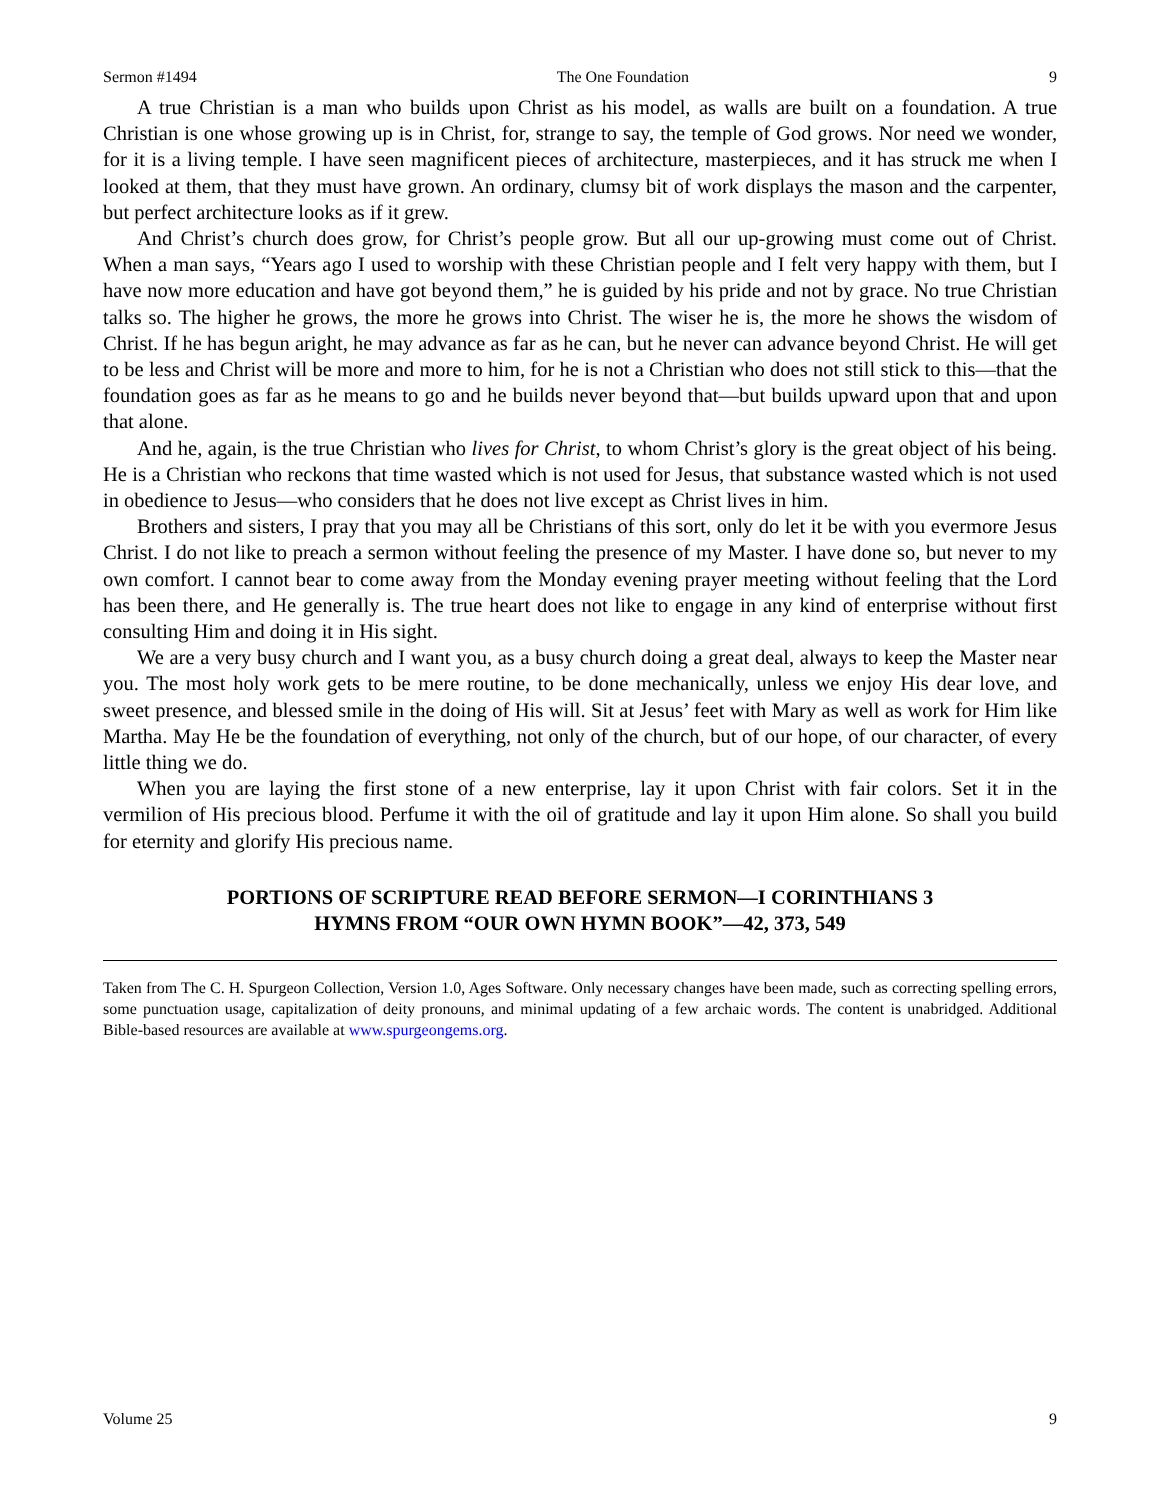Sermon #1494 The One Foundation 9
A true Christian is a man who builds upon Christ as his model, as walls are built on a foundation. A true Christian is one whose growing up is in Christ, for, strange to say, the temple of God grows. Nor need we wonder, for it is a living temple. I have seen magnificent pieces of architecture, masterpieces, and it has struck me when I looked at them, that they must have grown. An ordinary, clumsy bit of work displays the mason and the carpenter, but perfect architecture looks as if it grew.
And Christ’s church does grow, for Christ’s people grow. But all our up-growing must come out of Christ. When a man says, “Years ago I used to worship with these Christian people and I felt very happy with them, but I have now more education and have got beyond them,” he is guided by his pride and not by grace. No true Christian talks so. The higher he grows, the more he grows into Christ. The wiser he is, the more he shows the wisdom of Christ. If he has begun aright, he may advance as far as he can, but he never can advance beyond Christ. He will get to be less and Christ will be more and more to him, for he is not a Christian who does not still stick to this—that the foundation goes as far as he means to go and he builds never beyond that—but builds upward upon that and upon that alone.
And he, again, is the true Christian who lives for Christ, to whom Christ’s glory is the great object of his being. He is a Christian who reckons that time wasted which is not used for Jesus, that substance wasted which is not used in obedience to Jesus—who considers that he does not live except as Christ lives in him.
Brothers and sisters, I pray that you may all be Christians of this sort, only do let it be with you evermore Jesus Christ. I do not like to preach a sermon without feeling the presence of my Master. I have done so, but never to my own comfort. I cannot bear to come away from the Monday evening prayer meeting without feeling that the Lord has been there, and He generally is. The true heart does not like to engage in any kind of enterprise without first consulting Him and doing it in His sight.
We are a very busy church and I want you, as a busy church doing a great deal, always to keep the Master near you. The most holy work gets to be mere routine, to be done mechanically, unless we enjoy His dear love, and sweet presence, and blessed smile in the doing of His will. Sit at Jesus’ feet with Mary as well as work for Him like Martha. May He be the foundation of everything, not only of the church, but of our hope, of our character, of every little thing we do.
When you are laying the first stone of a new enterprise, lay it upon Christ with fair colors. Set it in the vermilion of His precious blood. Perfume it with the oil of gratitude and lay it upon Him alone. So shall you build for eternity and glorify His precious name.
PORTIONS OF SCRIPTURE READ BEFORE SERMON—I CORINTHIANS 3
HYMNS FROM “OUR OWN HYMN BOOK”—42, 373, 549
Taken from The C. H. Spurgeon Collection, Version 1.0, Ages Software. Only necessary changes have been made, such as correcting spelling errors, some punctuation usage, capitalization of deity pronouns, and minimal updating of a few archaic words. The content is unabridged. Additional Bible-based resources are available at www.spurgeongems.org.
Volume 25 9